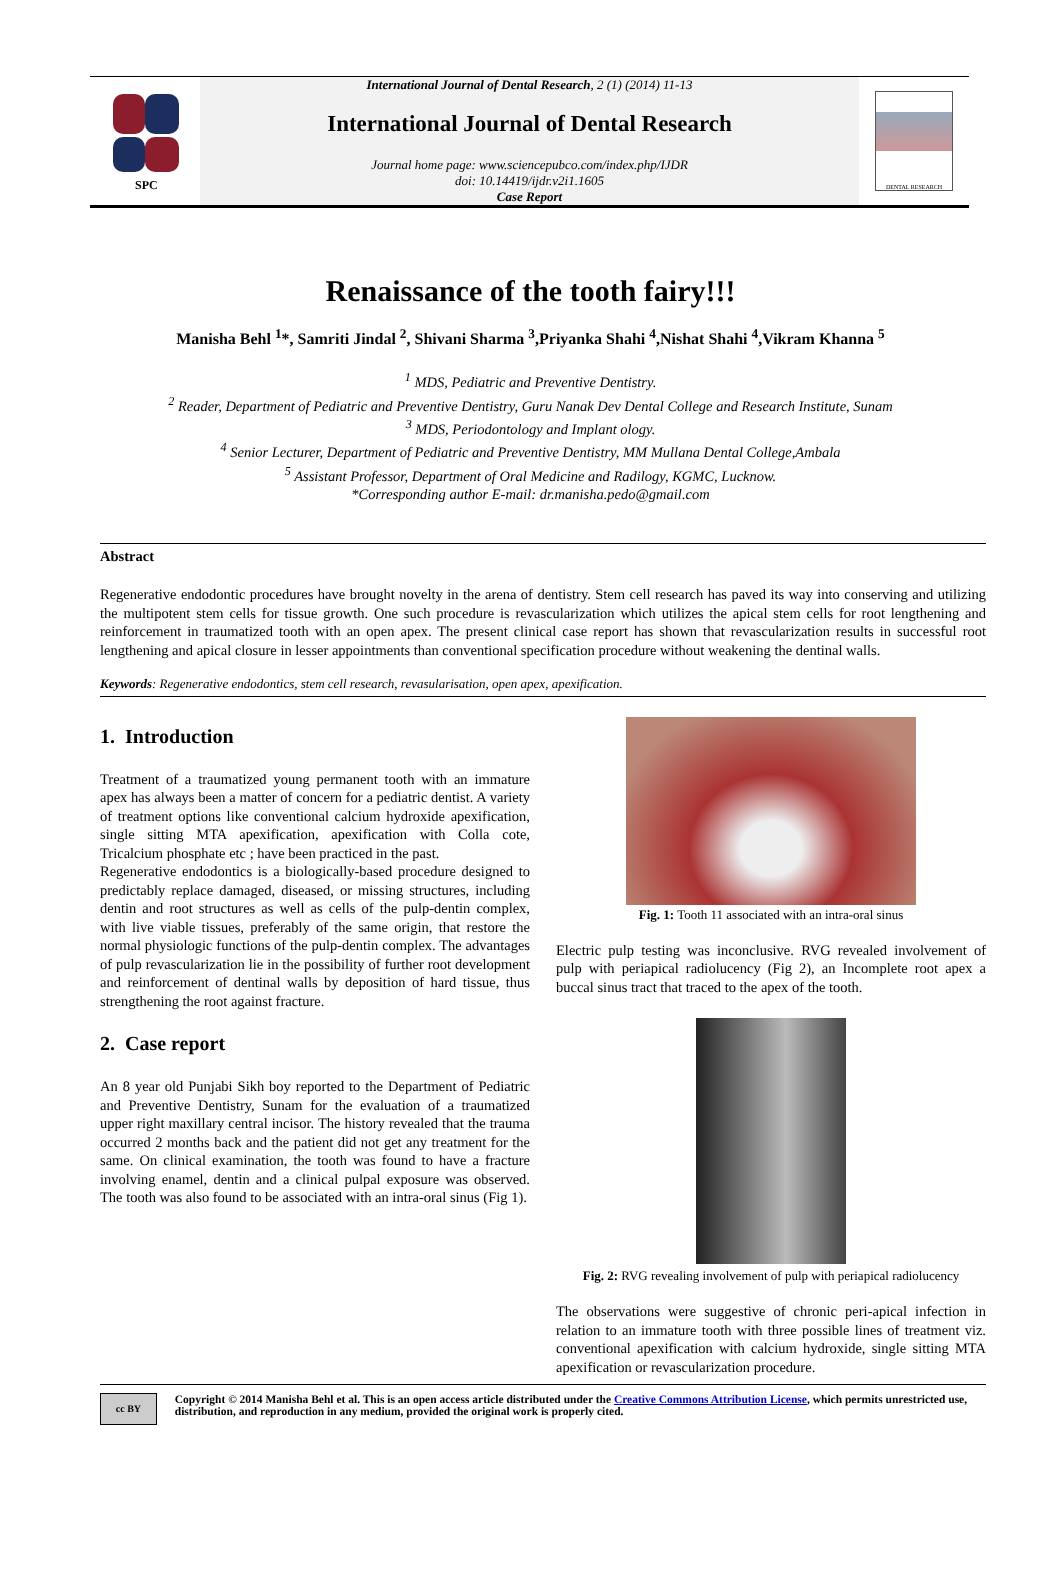International Journal of Dental Research, 2 (1) (2014) 11-13
SPC
International Journal of Dental Research
Journal home page: www.sciencepubco.com/index.php/IJDR
doi: 10.14419/ijdr.v2i1.1605
Case Report
DENTAL RESEARCH
Renaissance of the tooth fairy!!!
Manisha Behl <sup>1</sup>*, Samriti Jindal <sup>2</sup>, Shivani Sharma <sup>3</sup>,Priyanka Shahi <sup>4</sup>,Nishat Shahi <sup>4</sup>,Vikram Khanna <sup>5</sup>
<sup>1</sup> MDS, Pediatric and Preventive Dentistry.
<sup>2</sup> Reader, Department of Pediatric and Preventive Dentistry, Guru Nanak Dev Dental College and Research Institute, Sunam
<sup>3</sup> MDS, Periodontology and Implant ology.
<sup>4</sup> Senior Lecturer, Department of Pediatric and Preventive Dentistry, MM Mullana Dental College,Ambala
<sup>5</sup> Assistant Professor, Department of Oral Medicine and Radilogy, KGMC, Lucknow.
*Corresponding author E-mail: dr.manisha.pedo@gmail.com
Abstract
Regenerative endodontic procedures have brought novelty in the arena of dentistry. Stem cell research has paved its way into conserving and utilizing the multipotent stem cells for tissue growth. One such procedure is revascularization which utilizes the apical stem cells for root lengthening and reinforcement in traumatized tooth with an open apex. The present clinical case report has shown that revascularization results in successful root lengthening and apical closure in lesser appointments than conventional specification procedure without weakening the dentinal walls.
Keywords: Regenerative endodontics, stem cell research, revasularisation, open apex, apexification.
1. Introduction
Treatment of a traumatized young permanent tooth with an immature apex has always been a matter of concern for a pediatric dentist. A variety of treatment options like conventional calcium hydroxide apexification, single sitting MTA apexification, apexification with Colla cote, Tricalcium phosphate etc ; have been practiced in the past.
Regenerative endodontics is a biologically-based procedure designed to predictably replace damaged, diseased, or missing structures, including dentin and root structures as well as cells of the pulp-dentin complex, with live viable tissues, preferably of the same origin, that restore the normal physiologic functions of the pulp-dentin complex. The advantages of pulp revascularization lie in the possibility of further root development and reinforcement of dentinal walls by deposition of hard tissue, thus strengthening the root against fracture.
2. Case report
An 8 year old Punjabi Sikh boy reported to the Department of Pediatric and Preventive Dentistry, Sunam for the evaluation of a traumatized upper right maxillary central incisor. The history revealed that the trauma occurred 2 months back and the patient did not get any treatment for the same. On clinical examination, the tooth was found to have a fracture involving enamel, dentin and a clinical pulpal exposure was observed. The tooth was also found to be associated with an intra-oral sinus (Fig 1).
Fig. 1: Tooth 11 associated with an intra-oral sinus
Electric pulp testing was inconclusive. RVG revealed involvement of pulp with periapical radiolucency (Fig 2), an Incomplete root apex a buccal sinus tract that traced to the apex of the tooth.
Fig. 2: RVG revealing involvement of pulp with periapical radiolucency
The observations were suggestive of chronic peri-apical infection in relation to an immature tooth with three possible lines of treatment viz. conventional apexification with calcium hydroxide, single sitting MTA apexification or revascularization procedure.
cc BY
Copyright © 2014 Manisha Behl et al. This is an open access article distributed under the Creative Commons Attribution License, which permits unrestricted use, distribution, and reproduction in any medium, provided the original work is properly cited.